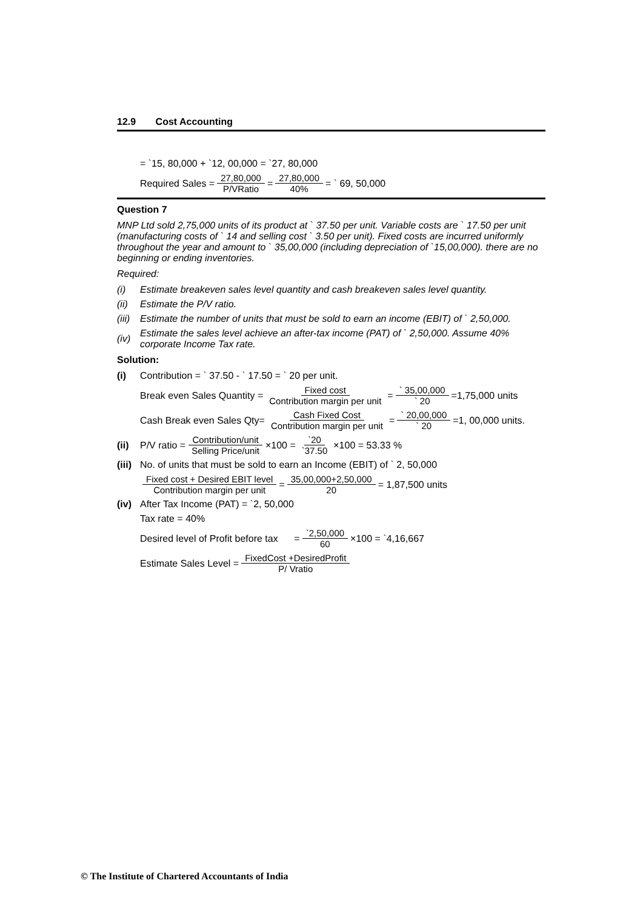12.9 Cost Accounting
= `15, 80,000 + `12, 00,000 = `27, 80,000
Required Sales = 27,80,000 P/VRatio = 27,80,000 40% = ` 69, 50,000
Question 7
MNP Ltd sold 2,75,000 units of its product at ` 37.50 per unit. Variable costs are ` 17.50 per unit (manufacturing costs of ` 14 and selling cost ` 3.50 per unit). Fixed costs are incurred uniformly throughout the year and amount to ` 35,00,000 (including depreciation of `15,00,000). there are no beginning or ending inventories.
Required:
(i) Estimate breakeven sales level quantity and cash breakeven sales level quantity.
(ii) Estimate the P/V ratio.
(iii) Estimate the number of units that must be sold to earn an income (EBIT) of ` 2,50,000.
(iv) Estimate the sales level achieve an after-tax income (PAT) of ` 2,50,000. Assume 40% corporate Income Tax rate.
Solution:
(i) Contribution = ` 37.50 - ` 17.50 = ` 20 per unit.
Break even Sales Quantity = Fixed cost Contribution margin per unit = ` 35,00,000 ` 20 =1,75,000 units
Cash Break even Sales Qty= Cash Fixed Cost Contribution margin per unit = ` 20,00,000 ` 20 =1, 00,000 units.
(ii) P/V ratio = Contribution/unit Selling Price/unit ×100 = `20 `37.50 ×100 = 53.33 %
(iii) No. of units that must be sold to earn an Income (EBIT) of ` 2, 50,000
Fixed cost + Desired EBIT level Contribution margin per unit = 35,00,000+2,50,000 20 = 1,87,500 units
(iv) After Tax Income (PAT) = `2, 50,000
Tax rate = 40%
Desired level of Profit before tax = `2,50,000 60 ×100 = `4,16,667
Estimate Sales Level = FixedCost +DesiredProfit P/ Vratio
© The Institute of Chartered Accountants of India